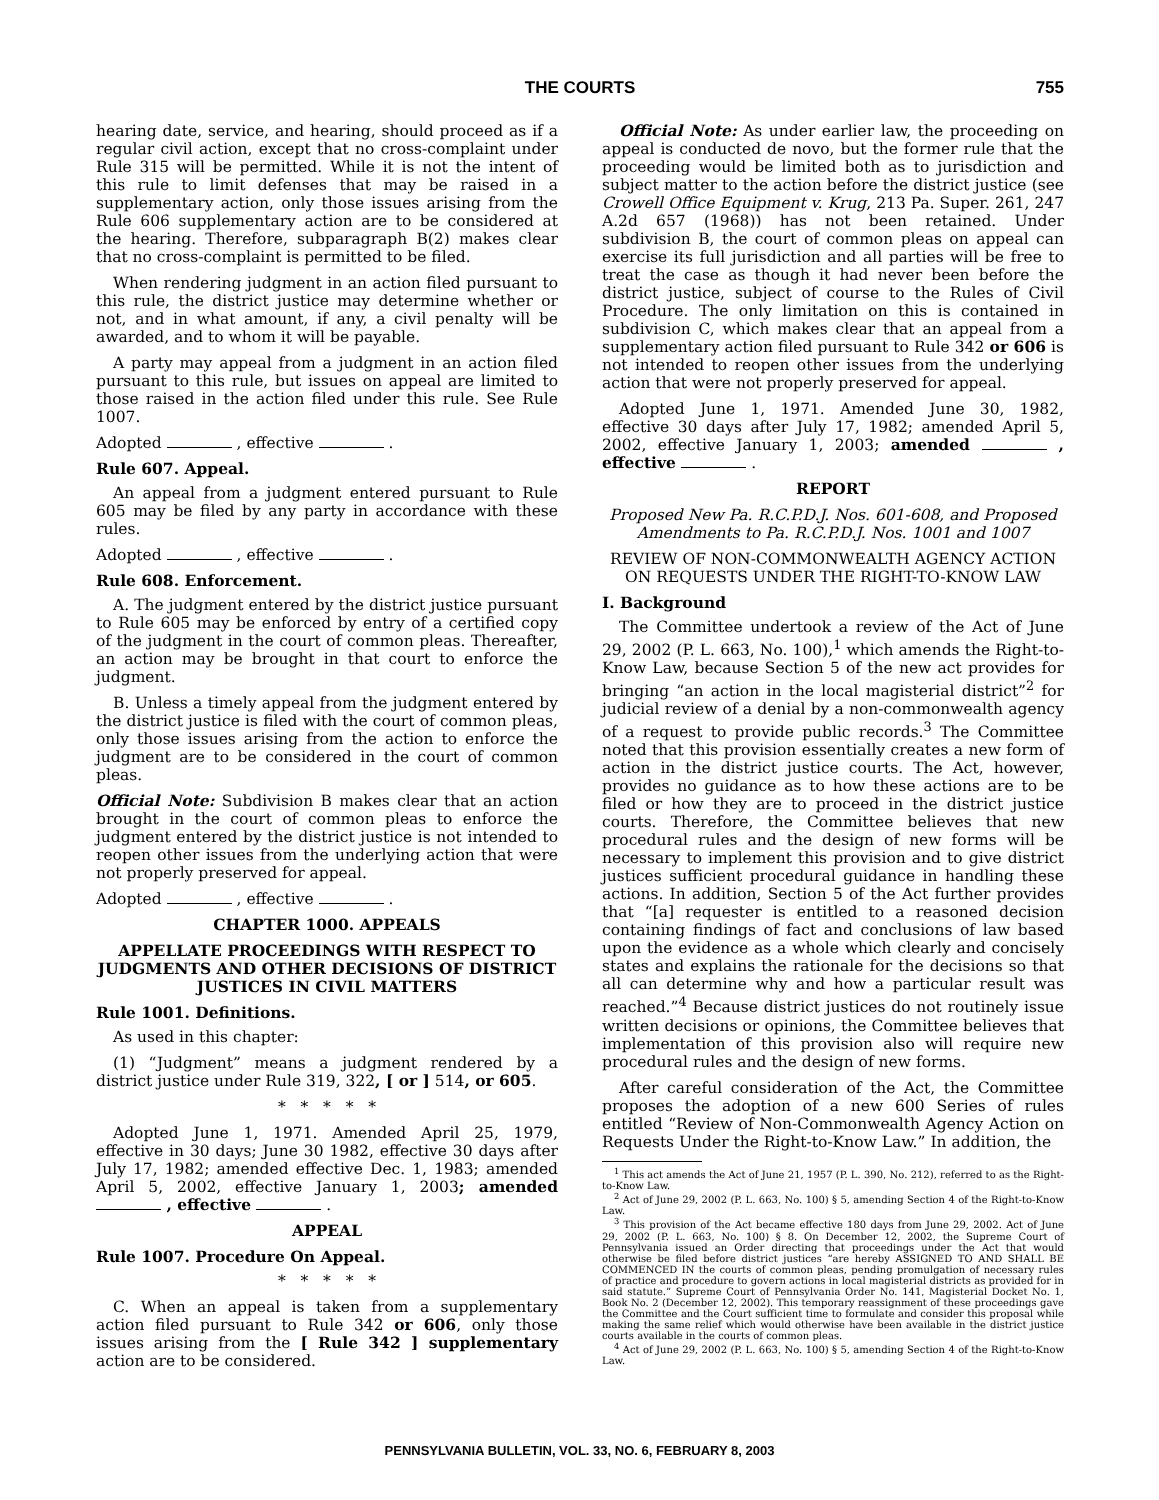THE COURTS 755
hearing date, service, and hearing, should proceed as if a regular civil action, except that no cross-complaint under Rule 315 will be permitted. While it is not the intent of this rule to limit defenses that may be raised in a supplementary action, only those issues arising from the Rule 606 supplementary action are to be considered at the hearing. Therefore, subparagraph B(2) makes clear that no cross-complaint is permitted to be filed.
When rendering judgment in an action filed pursuant to this rule, the district justice may determine whether or not, and in what amount, if any, a civil penalty will be awarded, and to whom it will be payable.
A party may appeal from a judgment in an action filed pursuant to this rule, but issues on appeal are limited to those raised in the action filed under this rule. See Rule 1007.
Adopted , effective .
Rule 607. Appeal.
An appeal from a judgment entered pursuant to Rule 605 may be filed by any party in accordance with these rules.
Adopted , effective .
Rule 608. Enforcement.
A. The judgment entered by the district justice pursuant to Rule 605 may be enforced by entry of a certified copy of the judgment in the court of common pleas. Thereafter, an action may be brought in that court to enforce the judgment.
B. Unless a timely appeal from the judgment entered by the district justice is filed with the court of common pleas, only those issues arising from the action to enforce the judgment are to be considered in the court of common pleas.
Official Note: Subdivision B makes clear that an action brought in the court of common pleas to enforce the judgment entered by the district justice is not intended to reopen other issues from the underlying action that were not properly preserved for appeal.
Adopted , effective .
CHAPTER 1000. APPEALS
APPELLATE PROCEEDINGS WITH RESPECT TO JUDGMENTS AND OTHER DECISIONS OF DISTRICT JUSTICES IN CIVIL MATTERS
Rule 1001. Definitions.
As used in this chapter:
(1) “Judgment” means a judgment rendered by a district justice under Rule 319, 322, [ or ] 514, or 605.
* * * * *
Adopted June 1, 1971. Amended April 25, 1979, effective in 30 days; June 30 1982, effective 30 days after July 17, 1982; amended effective Dec. 1, 1983; amended April 5, 2002, effective January 1, 2003; amended , effective .
APPEAL
Rule 1007. Procedure On Appeal.
* * * * *
C. When an appeal is taken from a supplementary action filed pursuant to Rule 342 or 606, only those issues arising from the [ Rule 342 ] supplementary action are to be considered.
Official Note: As under earlier law, the proceeding on appeal is conducted de novo, but the former rule that the proceeding would be limited both as to jurisdiction and subject matter to the action before the district justice (see Crowell Office Equipment v. Krug, 213 Pa. Super. 261, 247 A.2d 657 (1968)) has not been retained. Under subdivision B, the court of common pleas on appeal can exercise its full jurisdiction and all parties will be free to treat the case as though it had never been before the district justice, subject of course to the Rules of Civil Procedure. The only limitation on this is contained in subdivision C, which makes clear that an appeal from a supplementary action filed pursuant to Rule 342 or 606 is not intended to reopen other issues from the underlying action that were not properly preserved for appeal.
Adopted June 1, 1971. Amended June 30, 1982, effective 30 days after July 17, 1982; amended April 5, 2002, effective January 1, 2003; amended , effective .
REPORT
Proposed New Pa. R.C.P.D.J. Nos. 601-608, and Proposed Amendments to Pa. R.C.P.D.J. Nos. 1001 and 1007
REVIEW OF NON-COMMONWEALTH AGENCY ACTION ON REQUESTS UNDER THE RIGHT-TO-KNOW LAW
I. Background
The Committee undertook a review of the Act of June 29, 2002 (P. L. 663, No. 100),<sup>1</sup> which amends the Right-to-Know Law, because Section 5 of the new act provides for bringing “an action in the local magisterial district”<sup>2</sup> for judicial review of a denial by a non-commonwealth agency of a request to provide public records.<sup>3</sup> The Committee noted that this provision essentially creates a new form of action in the district justice courts. The Act, however, provides no guidance as to how these actions are to be filed or how they are to proceed in the district justice courts. Therefore, the Committee believes that new procedural rules and the design of new forms will be necessary to implement this provision and to give district justices sufficient procedural guidance in handling these actions. In addition, Section 5 of the Act further provides that “[a] requester is entitled to a reasoned decision containing findings of fact and conclusions of law based upon the evidence as a whole which clearly and concisely states and explains the rationale for the decisions so that all can determine why and how a particular result was reached.”<sup>4</sup> Because district justices do not routinely issue written decisions or opinions, the Committee believes that implementation of this provision also will require new procedural rules and the design of new forms.
After careful consideration of the Act, the Committee proposes the adoption of a new 600 Series of rules entitled “Review of Non-Commonwealth Agency Action on Requests Under the Right-to-Know Law.” In addition, the
<sup>1</sup> This act amends the Act of June 21, 1957 (P. L. 390, No. 212), referred to as the Right-to-Know Law.
<sup>2</sup> Act of June 29, 2002 (P. L. 663, No. 100) § 5, amending Section 4 of the Right-to-Know Law.
<sup>3</sup> This provision of the Act became effective 180 days from June 29, 2002. Act of June 29, 2002 (P. L. 663, No. 100) § 8. On December 12, 2002, the Supreme Court of Pennsylvania issued an Order directing that proceedings under the Act that would otherwise be filed before district justices “are hereby ASSIGNED TO AND SHALL BE COMMENCED IN the courts of common pleas, pending promulgation of necessary rules of practice and procedure to govern actions in local magisterial districts as provided for in said statute.” Supreme Court of Pennsylvania Order No. 141, Magisterial Docket No. 1, Book No. 2 (December 12, 2002). This temporary reassignment of these proceedings gave the Committee and the Court sufficient time to formulate and consider this proposal while making the same relief which would otherwise have been available in the district justice courts available in the courts of common pleas.
<sup>4</sup> Act of June 29, 2002 (P. L. 663, No. 100) § 5, amending Section 4 of the Right-to-Know Law.
PENNSYLVANIA BULLETIN, VOL. 33, NO. 6, FEBRUARY 8, 2003